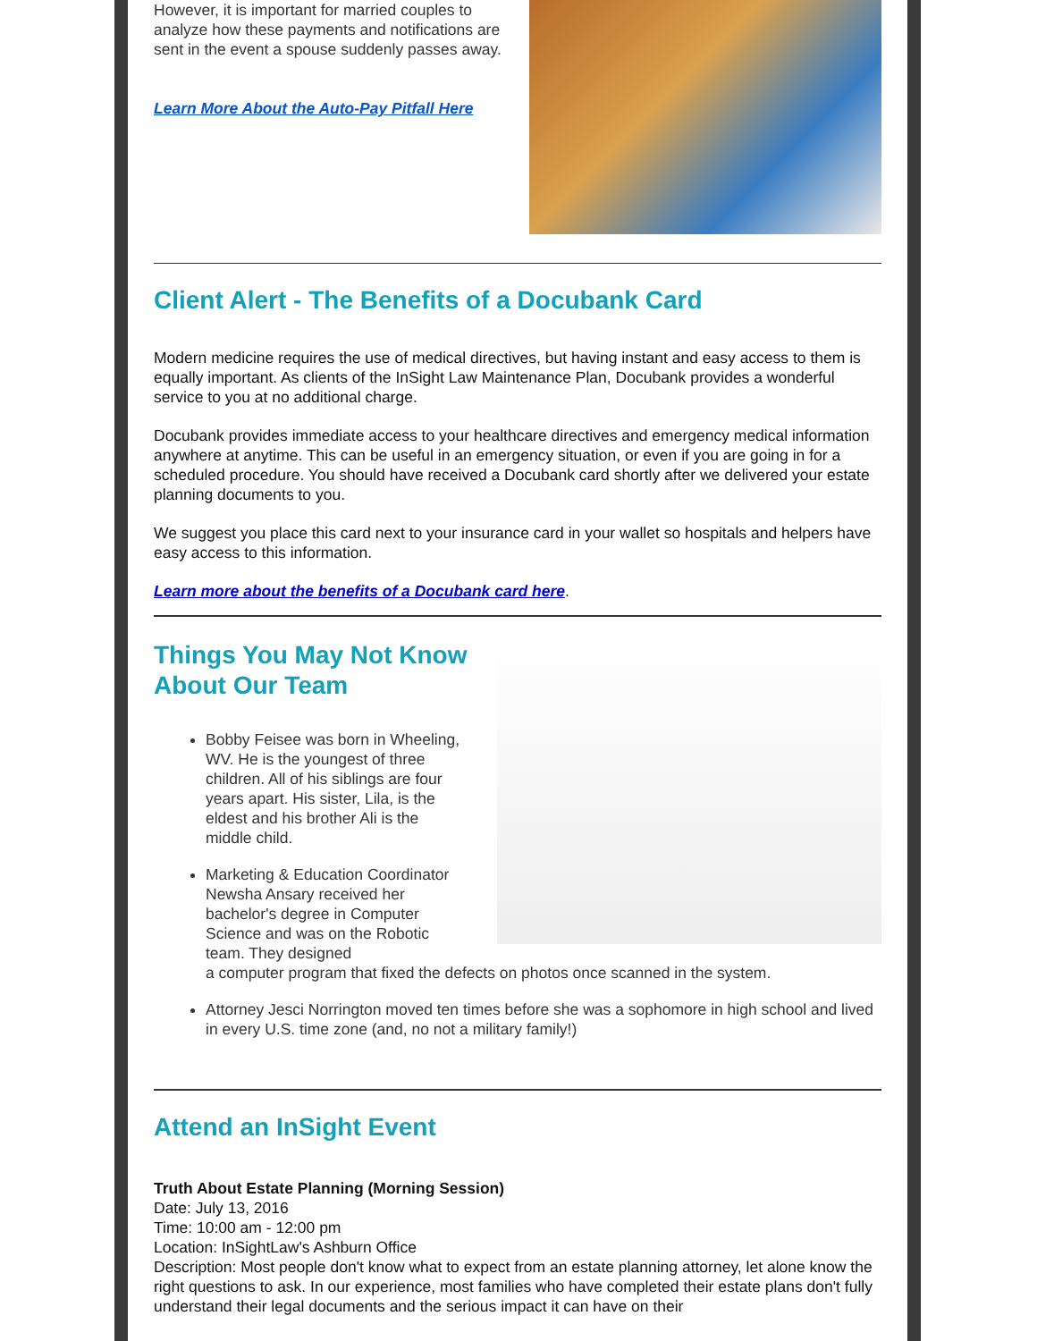However, it is important for married couples to analyze how these payments and notifications are sent in the event a spouse suddenly passes away.
Learn More About the Auto-Pay Pitfall Here
Client Alert - The Benefits of a Docubank Card
Modern medicine requires the use of medical directives, but having instant and easy access to them is equally important. As clients of the InSight Law Maintenance Plan, Docubank provides a wonderful service to you at no additional charge.
Docubank provides immediate access to your healthcare directives and emergency medical information anywhere at anytime. This can be useful in an emergency situation, or even if you are going in for a scheduled procedure. You should have received a Docubank card shortly after we delivered your estate planning documents to you.
We suggest you place this card next to your insurance card in your wallet so hospitals and helpers have easy access to this information.
Learn more about the benefits of a Docubank card here.
Things You May Not Know About Our Team
Bobby Feisee was born in Wheeling, WV. He is the youngest of three children. All of his siblings are four years apart. His sister, Lila, is the eldest and his brother Ali is the middle child.
Marketing & Education Coordinator Newsha Ansary received her bachelor's degree in Computer Science and was on the Robotic team. They designed
a computer program that fixed the defects on photos once scanned in the system.
Attorney Jesci Norrington moved ten times before she was a sophomore in high school and lived in every U.S. time zone (and, no not a military family!)
Attend an InSight Event
Truth About Estate Planning (Morning Session)
Date: July 13, 2016
Time: 10:00 am - 12:00 pm
Location: InSightLaw's Ashburn Office
Description: Most people don't know what to expect from an estate planning attorney, let alone know the right questions to ask. In our experience, most families who have completed their estate plans don't fully understand their legal documents and the serious impact it can have on their